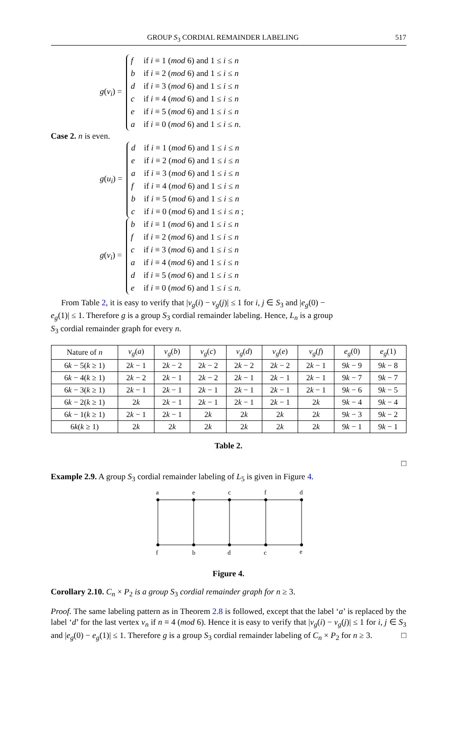GROUP S<sub>3</sub> CORDIAL REMAINDER LABELING 517
g(v<sub>i</sub>) =
f if i ≡ 1 (mod 6) and 1 ≤ i ≤ n
b if i ≡ 2 (mod 6) and 1 ≤ i ≤ n
d if i ≡ 3 (mod 6) and 1 ≤ i ≤ n
c if i ≡ 4 (mod 6) and 1 ≤ i ≤ n
e if i ≡ 5 (mod 6) and 1 ≤ i ≤ n
a if i ≡ 0 (mod 6) and 1 ≤ i ≤ n.
Case 2. n is even.
g(u<sub>i</sub>) =
d if i ≡ 1 (mod 6) and 1 ≤ i ≤ n
e if i ≡ 2 (mod 6) and 1 ≤ i ≤ n
a if i ≡ 3 (mod 6) and 1 ≤ i ≤ n
f if i ≡ 4 (mod 6) and 1 ≤ i ≤ n
b if i ≡ 5 (mod 6) and 1 ≤ i ≤ n
c if i ≡ 0 (mod 6) and 1 ≤ i ≤ n ;
g(v<sub>i</sub>) =
b if i ≡ 1 (mod 6) and 1 ≤ i ≤ n
f if i ≡ 2 (mod 6) and 1 ≤ i ≤ n
c if i ≡ 3 (mod 6) and 1 ≤ i ≤ n
a if i ≡ 4 (mod 6) and 1 ≤ i ≤ n
d if i ≡ 5 (mod 6) and 1 ≤ i ≤ n
e if i ≡ 0 (mod 6) and 1 ≤ i ≤ n.
From Table 2, it is easy to verify that |v<sub>g</sub>(i) − v<sub>g</sub>(j)| ≤ 1 for i, j ∈ S<sub>3</sub> and |e<sub>g</sub>(0) − e<sub>g</sub>(1)| ≤ 1. Therefore g is a group S<sub>3</sub> cordial remainder labeling. Hence, L<sub>n</sub> is a group S<sub>3</sub> cordial remainder graph for every n.
| Nature of n | v<sub>g</sub> ( a ) | v<sub>g</sub> ( b ) | v<sub>g</sub> ( c ) | v<sub>g</sub> ( d ) | v<sub>g</sub> ( e ) | v<sub>g</sub> ( f ) | e<sub>g</sub> (0) | e<sub>g</sub> (1) |
| --- | --- | --- | --- | --- | --- | --- | --- | --- |
| 6 k − 5( k ≥ 1) | 2 k − 1 | 2 k − 2 | 2 k − 2 | 2 k − 2 | 2 k − 2 | 2 k − 1 | 9 k − 9 | 9 k − 8 |
| 6 k − 4( k ≥ 1) | 2 k − 2 | 2 k − 1 | 2 k − 2 | 2 k − 1 | 2 k − 1 | 2 k − 1 | 9 k − 7 | 9 k − 7 |
| 6 k − 3( k ≥ 1) | 2 k − 1 | 2 k − 1 | 2 k − 1 | 2 k − 1 | 2 k − 1 | 2 k − 1 | 9 k − 6 | 9 k − 5 |
| 6 k − 2( k ≥ 1) | 2 k | 2 k − 1 | 2 k − 1 | 2 k − 1 | 2 k − 1 | 2 k | 9 k − 4 | 9 k − 4 |
| 6 k − 1( k ≥ 1) | 2 k − 1 | 2 k − 1 | 2 k | 2 k | 2 k | 2 k | 9 k − 3 | 9 k − 2 |
| 6 k ( k ≥ 1) | 2 k | 2 k | 2 k | 2 k | 2 k | 2 k | 9 k − 1 | 9 k − 1 |
Table 2.
□
Example 2.9. A group S<sub>3</sub> cordial remainder labeling of L<sub>5</sub> is given in Figure 4.
a
e
c
f
d
f
b
d
c
e
Figure 4.
Corollary 2.10. C<sub>n</sub> × P<sub>2</sub> is a group S<sub>3</sub> cordial remainder graph for n ≥ 3.
Proof. The same labeling pattern as in Theorem 2.8 is followed, except that the label ‘a’ is replaced by the label ‘d’ for the last vertex v<sub>n</sub> if n ≡ 4 (mod 6). Hence it is easy to verify that |v<sub>g</sub>(i) − v<sub>g</sub>(j)| ≤ 1 for i, j ∈ S<sub>3</sub> and |e<sub>g</sub>(0) − e<sub>g</sub>(1)| ≤ 1. Therefore g is a group S<sub>3</sub> cordial remainder labeling of C<sub>n</sub> × P<sub>2</sub> for n ≥ 3. □